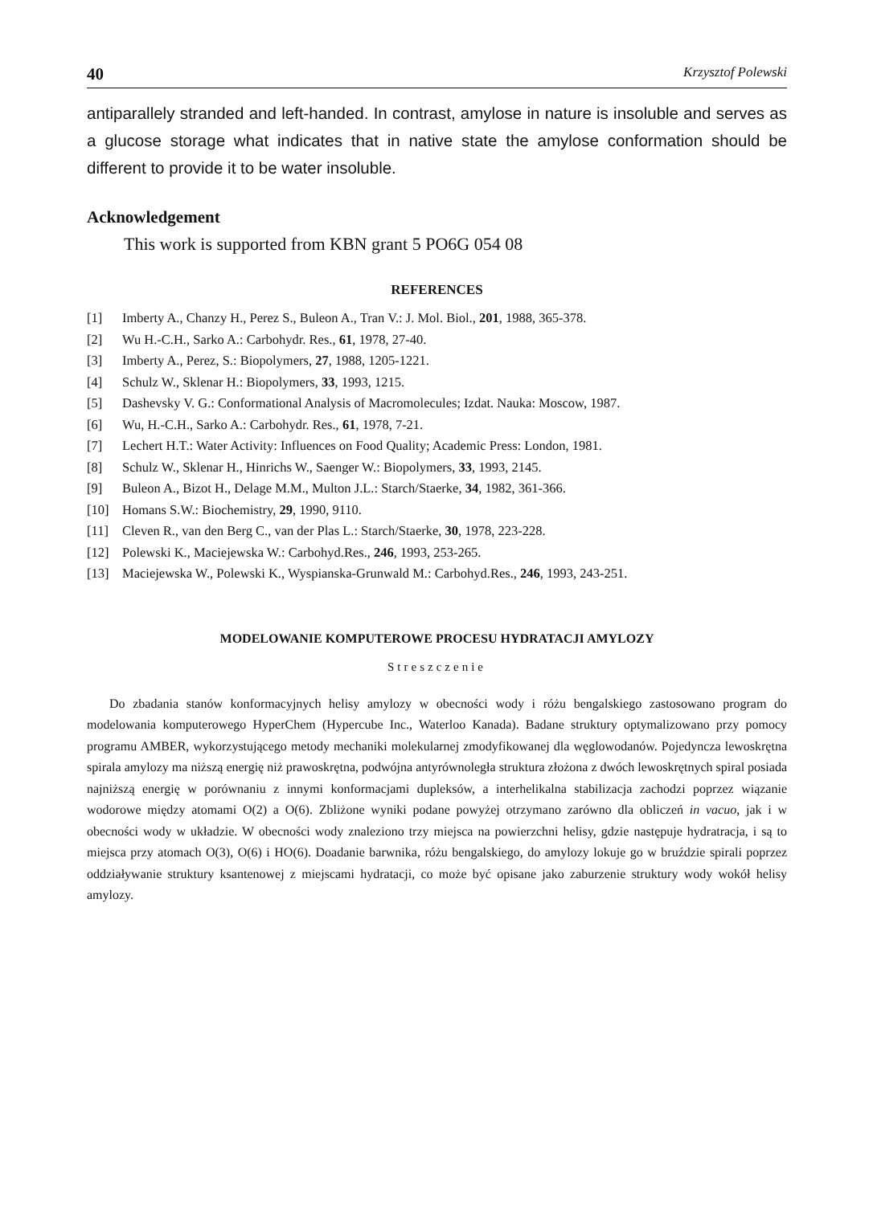40 Krzysztof Polewski
antiparallely stranded and left-handed. In contrast, amylose in nature is insoluble and serves as a glucose storage what indicates that in native state the amylose conformation should be different to provide it to be water insoluble.
Acknowledgement
This work is supported from KBN grant 5 PO6G 054 08
REFERENCES
[1] Imberty A., Chanzy H., Perez S., Buleon A., Tran V.: J. Mol. Biol., 201, 1988, 365-378.
[2] Wu H.-C.H., Sarko A.: Carbohydr. Res., 61, 1978, 27-40.
[3] Imberty A., Perez, S.: Biopolymers, 27, 1988, 1205-1221.
[4] Schulz W., Sklenar H.: Biopolymers, 33, 1993, 1215.
[5] Dashevsky V. G.: Conformational Analysis of Macromolecules; Izdat. Nauka: Moscow, 1987.
[6] Wu, H.-C.H., Sarko A.: Carbohydr. Res., 61, 1978, 7-21.
[7] Lechert H.T.: Water Activity: Influences on Food Quality; Academic Press: London, 1981.
[8] Schulz W., Sklenar H., Hinrichs W., Saenger W.: Biopolymers, 33, 1993, 2145.
[9] Buleon A., Bizot H., Delage M.M., Multon J.L.: Starch/Staerke, 34, 1982, 361-366.
[10] Homans S.W.: Biochemistry, 29, 1990, 9110.
[11] Cleven R., van den Berg C., van der Plas L.: Starch/Staerke, 30, 1978, 223-228.
[12] Polewski K., Maciejewska W.: Carbohyd.Res., 246, 1993, 253-265.
[13] Maciejewska W., Polewski K., Wyspianska-Grunwald M.: Carbohyd.Res., 246, 1993, 243-251.
MODELOWANIE KOMPUTEROWE PROCESU HYDRATACJI AMYLOZY
Streszczenie
Do zbadania stanów konformacyjnych helisy amylozy w obecności wody i różu bengalskiego zastosowano program do modelowania komputerowego HyperChem (Hypercube Inc., Waterloo Kanada). Badane struktury optymalizowano przy pomocy programu AMBER, wykorzystującego metody mechaniki molekularnej zmodyfikowanej dla węglowodanów. Pojedyncza lewoskrętna spirala amylozy ma niższą energię niż prawoskrętna, podwójna antyrównoległa struktura złożona z dwóch lewoskrętnych spiral posiada najniższą energię w porównaniu z innymi konformacjami dupleksów, a interhelikalna stabilizacja zachodzi poprzez wiązanie wodorowe między atomami O(2) a O(6). Zbliżone wyniki podane powyżej otrzymano zarówno dla obliczeń in vacuo, jak i w obecności wody w układzie. W obecności wody znaleziono trzy miejsca na powierzchni helisy, gdzie następuje hydratracja, i są to miejsca przy atomach O(3), O(6) i HO(6). Doadanie barwnika, różu bengalskiego, do amylozy lokuje go w bruździe spirali poprzez oddziaływanie struktury ksantenowej z miejscami hydratacji, co może być opisane jako zaburzenie struktury wody wokół helisy amylozy.